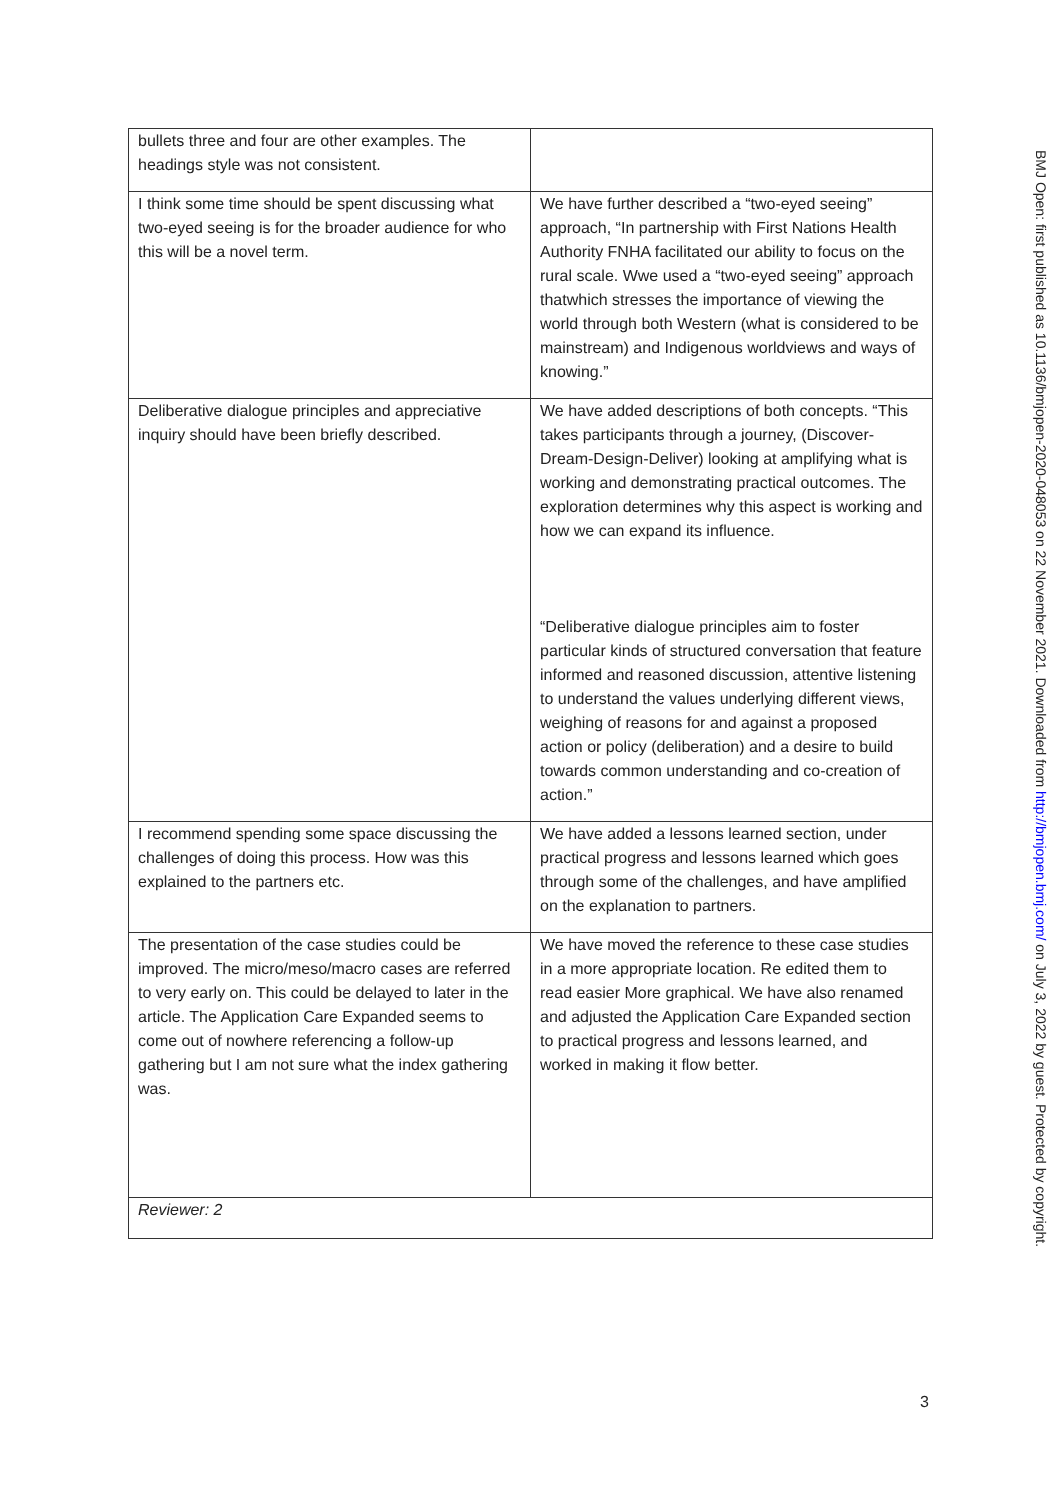| bullets three and four are other examples. The headings style was not consistent. | |
| I think some time should be spent discussing what two-eyed seeing is for the broader audience for who this will be a novel term. | We have further described a “two-eyed seeing” approach, “In partnership with First Nations Health Authority FNHA facilitated our ability to focus on the rural scale. Wwe used a “two-eyed seeing” approach thatwhich stresses the importance of viewing the world through both Western (what is considered to be mainstream) and Indigenous worldviews and ways of knowing.” |
| Deliberative dialogue principles and appreciative inquiry should have been briefly described. | We have added descriptions of both concepts. “This takes participants through a journey, (Discover-Dream-Design-Deliver) looking at amplifying what is working and demonstrating practical outcomes. The exploration determines why this aspect is working and how we can expand its influence. “Deliberative dialogue principles aim to foster particular kinds of structured conversation that feature informed and reasoned discussion, attentive listening to understand the values underlying different views, weighing of reasons for and against a proposed action or policy (deliberation) and a desire to build towards common understanding and co-creation of action.” |
| I recommend spending some space discussing the challenges of doing this process. How was this explained to the partners etc. | We have added a lessons learned section, under practical progress and lessons learned which goes through some of the challenges, and have amplified on the explanation to partners. |
| The presentation of the case studies could be improved. The micro/meso/macro cases are referred to very early on. This could be delayed to later in the article. The Application Care Expanded seems to come out of nowhere referencing a follow-up gathering but I am not sure what the index gathering was. | We have moved the reference to these case studies in a more appropriate location. Re edited them to read easier More graphical. We have also renamed and adjusted the Application Care Expanded section to practical progress and lessons learned, and worked in making it flow better. |
| Reviewer: 2 | |
BMJ Open: first published as 10.1136/bmjopen-2020-048053 on 22 November 2021. Downloaded from http://bmjopen.bmj.com/ on July 3, 2022 by guest. Protected by copyright.
3